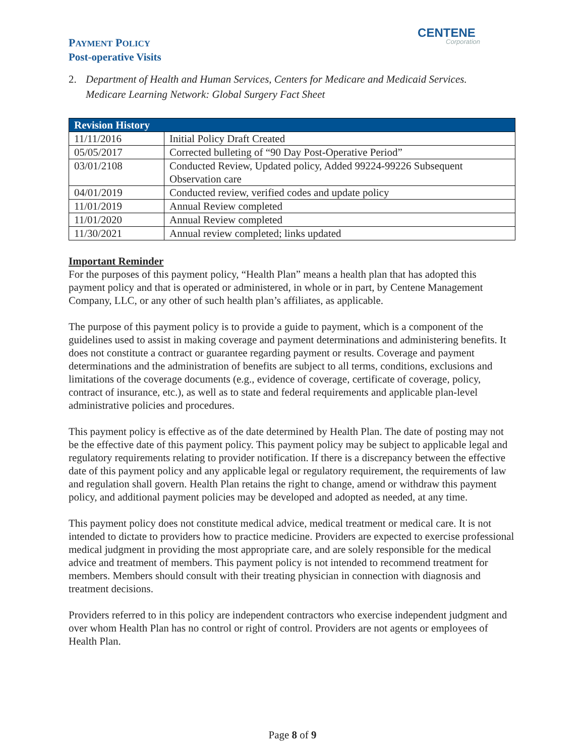PAYMENT POLICY
Post-operative Visits
CENTENE
Corporation
2. Department of Health and Human Services, Centers for Medicare and Medicaid Services.
Medicare Learning Network: Global Surgery Fact Sheet
| Revision History | |
| --- | --- |
| 11/11/2016 | Initial Policy Draft Created |
| 05/05/2017 | Corrected bulleting of “90 Day Post-Operative Period” |
| 03/01/2108 | Conducted Review, Updated policy, Added 99224-99226 Subsequent Observation care |
| 04/01/2019 | Conducted review, verified codes and update policy |
| 11/01/2019 | Annual Review completed |
| 11/01/2020 | Annual Review completed |
| 11/30/2021 | Annual review completed; links updated |
Important Reminder
For the purposes of this payment policy, “Health Plan” means a health plan that has adopted this payment policy and that is operated or administered, in whole or in part, by Centene Management Company, LLC, or any other of such health plan’s affiliates, as applicable.
The purpose of this payment policy is to provide a guide to payment, which is a component of the guidelines used to assist in making coverage and payment determinations and administering benefits. It does not constitute a contract or guarantee regarding payment or results. Coverage and payment determinations and the administration of benefits are subject to all terms, conditions, exclusions and limitations of the coverage documents (e.g., evidence of coverage, certificate of coverage, policy, contract of insurance, etc.), as well as to state and federal requirements and applicable plan-level administrative policies and procedures.
This payment policy is effective as of the date determined by Health Plan. The date of posting may not be the effective date of this payment policy. This payment policy may be subject to applicable legal and regulatory requirements relating to provider notification. If there is a discrepancy between the effective date of this payment policy and any applicable legal or regulatory requirement, the requirements of law and regulation shall govern. Health Plan retains the right to change, amend or withdraw this payment policy, and additional payment policies may be developed and adopted as needed, at any time.
This payment policy does not constitute medical advice, medical treatment or medical care. It is not intended to dictate to providers how to practice medicine. Providers are expected to exercise professional medical judgment in providing the most appropriate care, and are solely responsible for the medical advice and treatment of members. This payment policy is not intended to recommend treatment for members. Members should consult with their treating physician in connection with diagnosis and treatment decisions.
Providers referred to in this policy are independent contractors who exercise independent judgment and over whom Health Plan has no control or right of control. Providers are not agents or employees of Health Plan.
Page 8 of 9